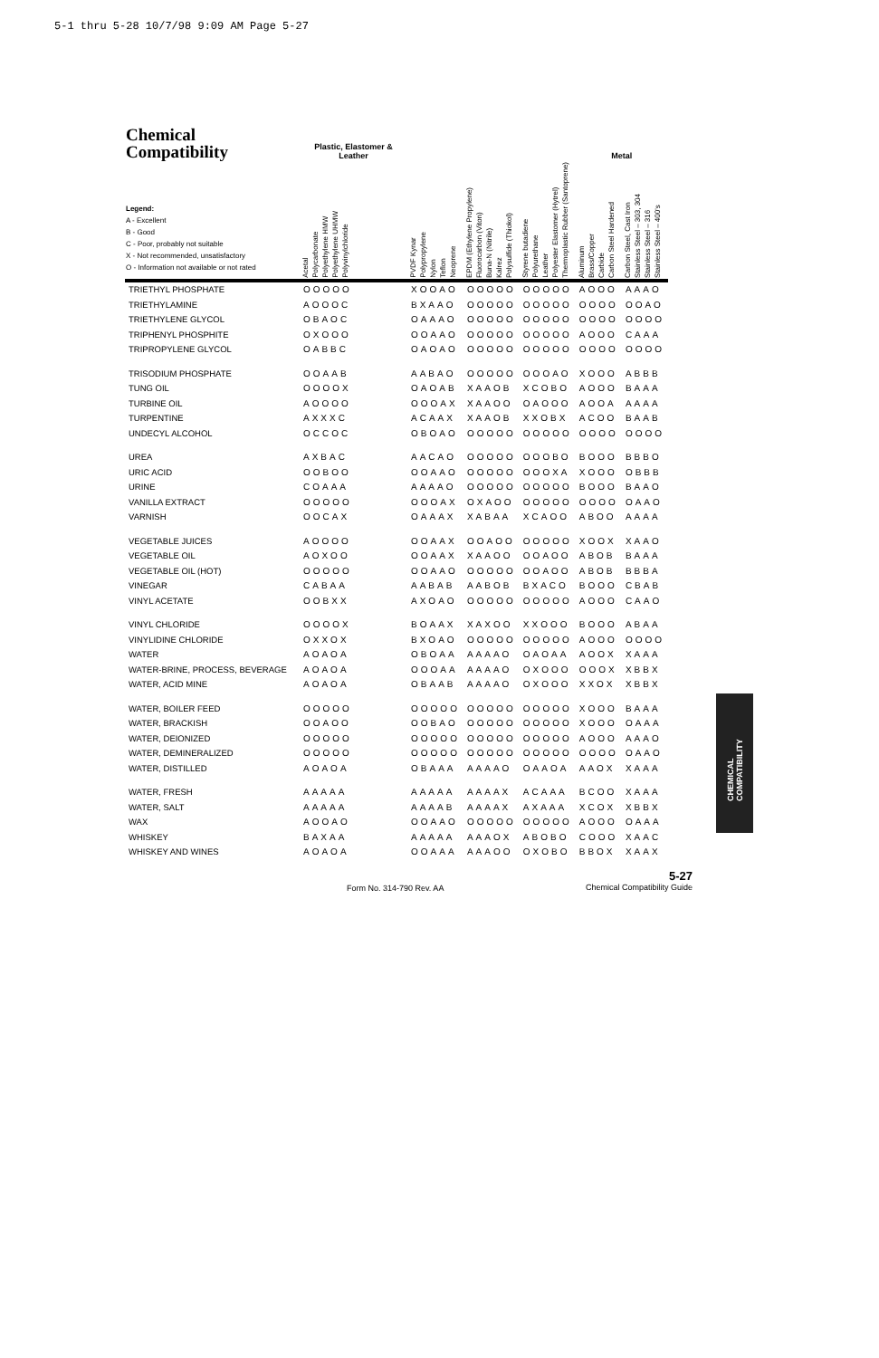5-1 thru 5-28 10/7/98 9:09 AM Page 5-27
| Chemical Compatibility | Plastic, Elastomer & Leather | | | | Metal | |
| --- | --- | --- | --- | --- | --- | --- |
| Legend: A - Excellent B - Good C - Poor, probably not suitable X - Not recommended, unsatisfactory O - Information not available or not rated | Acetal Polycarbonate Polyethylene HMW Polyethylene UHMW Polyvinylchloride | PVDF Kynar Polypropylene Nylon Teflon Neoprene | EPDM (Ethylene Propylene) Fluorocarbon (Viton) Buna-N (Nitrile) Kalrez Polysulfide (Thiokol) | Styrene butadiene Polyurethane Leather Polyester Elastomer (Hytrel) Thermoplastic Rubber (Santoprene) | Aluminum Brass/Copper Carbide Carbon Steel Hardened | Carbon Steel, Cast Iron Stainless Steel – 303, 304 Stainless Steel – 316 Stainless Steel – 400's |
| TRIETHYL PHOSPHATE | OOOOO | XOOAO | OOOOO | OOOOO | AOOO | AAAO |
| TRIETHYLAMINE | AOOOC | BXAAO | OOOOO | OOOOO | OOOO | OOAO |
| TRIETHYLENE GLYCOL | OBAOC | OAAAO | OOOOO | OOOOO | OOOO | OOOO |
| TRIPHENYL PHOSPHITE | OXOOO | OOAAO | OOOOO | OOOOO | AOOO | CAAA |
| TRIPROPYLENE GLYCOL | OABBC | OAOAO | OOOOO | OOOOO | OOOO | OOOO |
| TRISODIUM PHOSPHATE | OOAAB | AABAO | OOOOO | OOOAO | XOOO | ABBB |
| TUNG OIL | OOOOX | OAOAB | XAAOB | XCOBO | AOOO | BAAA |
| TURBINE OIL | AOOOO | OOOAX | XAAOO | OAOOO | AOOA | AAAA |
| TURPENTINE | AXXXC | ACAAX | XAAOB | XXOBX | ACOO | BAAB |
| UNDECYL ALCOHOL | OCCOC | OBOAO | OOOOO | OOOOO | OOOO | OOOO |
| UREA | AXBAC | AACAO | OOOOO | OOOBO | BOOO | BBBO |
| URIC ACID | OOBOO | OOAAO | OOOOO | OOOXA | XOOO | OBBB |
| URINE | COAAA | AAAAO | OOOOO | OOOOO | BOOO | BAAO |
| VANILLA EXTRACT | OOOOO | OOOAX | OXAOO | OOOOO | OOOO | OAAO |
| VARNISH | OOCAX | OAAAX | XABAA | XCAOO | ABOO | AAAA |
| VEGETABLE JUICES | AOOOO | OOAAX | OOAOO | OOOOO | XOOX | XAAO |
| VEGETABLE OIL | AOXOO | OOAAX | XAAOO | OOAOO | ABOB | BAAA |
| VEGETABLE OIL (HOT) | OOOOO | OOAAO | OOOOO | OOAOO | ABOB | BBBA |
| VINEGAR | CABAA | AABAB | AABOB | BXACO | BOOO | CBAB |
| VINYL ACETATE | OOBXX | AXOAO | OOOOO | OOOOO | AOOO | CAAO |
| VINYL CHLORIDE | OOOOX | BOAAX | XAXOO | XXOOO | BOOO | ABAA |
| VINYLIDINE CHLORIDE | OXXOX | BXOAO | OOOOO | OOOOO | AOOO | OOOO |
| WATER | AOAOA | OBOAA | AAAAO | OAOAA | AOOX | XAAA |
| WATER-BRINE, PROCESS, BEVERAGE | AOAOA | OOOAA | AAAAO | OXOOO | OOOX | XBBX |
| WATER, ACID MINE | AOAOA | OBAAB | AAAAO | OXOOO | XXOX | XBBX |
| WATER, BOILER FEED | OOOOO | OOOOO | OOOOO | OOOOO | XOOO | BAAA |
| WATER, BRACKISH | OOAOO | OOBAO | OOOOO | OOOOO | XOOO | OAAA |
| WATER, DEIONIZED | OOOOO | OOOOO | OOOOO | OOOOO | AOOO | AAAO |
| WATER, DEMINERALIZED | OOOOO | OOOOO | OOOOO | OOOOO | OOOO | OAAO |
| WATER, DISTILLED | AOAOA | OBAAA | AAAAO | OAAOA | AAOX | XAAA |
| WATER, FRESH | AAAAA | AAAAA | AAAAX | ACAAA | BCOO | XAAA |
| WATER, SALT | AAAAA | AAAAB | AAAAX | AXAAA | XCOX | XBBX |
| WAX | AOOAO | OOAAO | OOOOO | OOOOO | AOOO | OAAA |
| WHISKEY | BAXAA | AAAAA | AAAOX | ABOBO | COOO | XAAC |
| WHISKEY AND WINES | AOAOA | OOAAA | AAAOO | OXOBO | BBOX | XAAX |
CHEMICAL COMPATIBILITY
Form No. 314-790 Rev. AA
5-27
Chemical Compatibility Guide